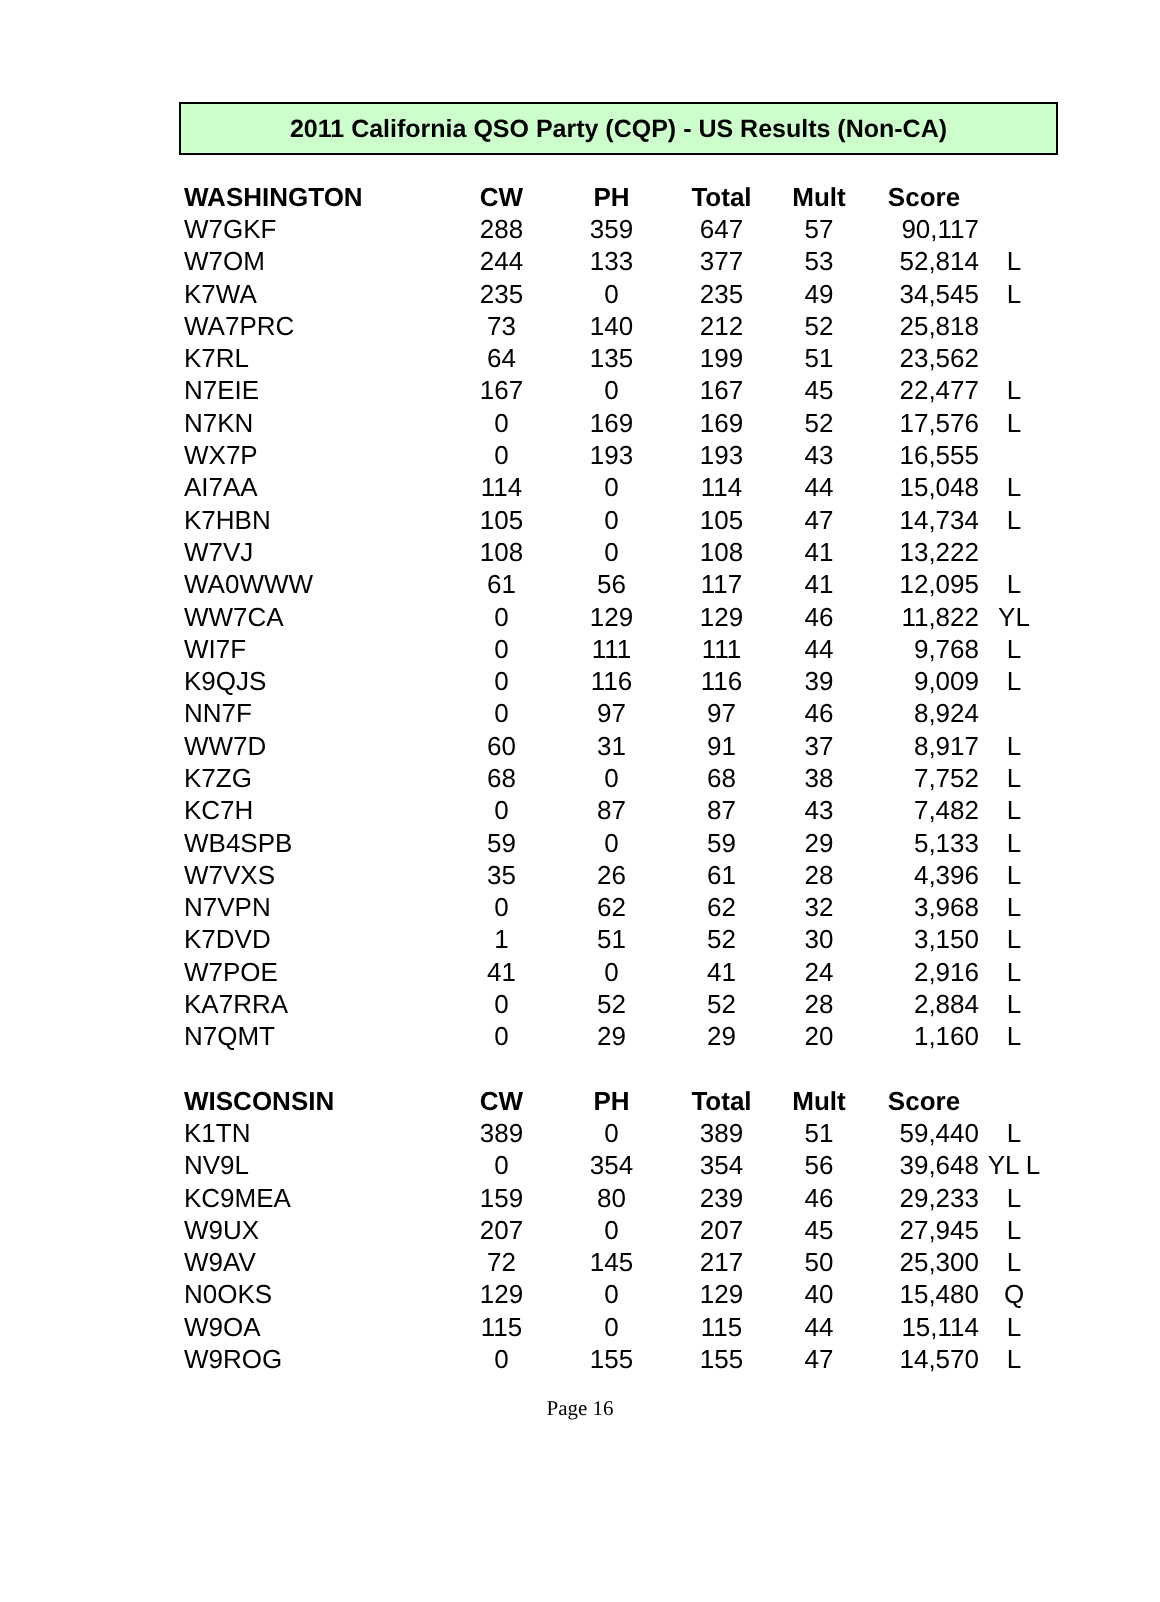2011 California QSO Party (CQP) - US Results (Non-CA)
| WASHINGTON | CW | PH | Total | Mult | Score | |
| --- | --- | --- | --- | --- | --- | --- |
| W7GKF | 288 | 359 | 647 | 57 | 90,117 | |
| W7OM | 244 | 133 | 377 | 53 | 52,814 | L |
| K7WA | 235 | 0 | 235 | 49 | 34,545 | L |
| WA7PRC | 73 | 140 | 212 | 52 | 25,818 | |
| K7RL | 64 | 135 | 199 | 51 | 23,562 | |
| N7EIE | 167 | 0 | 167 | 45 | 22,477 | L |
| N7KN | 0 | 169 | 169 | 52 | 17,576 | L |
| WX7P | 0 | 193 | 193 | 43 | 16,555 | |
| AI7AA | 114 | 0 | 114 | 44 | 15,048 | L |
| K7HBN | 105 | 0 | 105 | 47 | 14,734 | L |
| W7VJ | 108 | 0 | 108 | 41 | 13,222 | |
| WA0WWW | 61 | 56 | 117 | 41 | 12,095 | L |
| WW7CA | 0 | 129 | 129 | 46 | 11,822 | YL |
| WI7F | 0 | 111 | 111 | 44 | 9,768 | L |
| K9QJS | 0 | 116 | 116 | 39 | 9,009 | L |
| NN7F | 0 | 97 | 97 | 46 | 8,924 | |
| WW7D | 60 | 31 | 91 | 37 | 8,917 | L |
| K7ZG | 68 | 0 | 68 | 38 | 7,752 | L |
| KC7H | 0 | 87 | 87 | 43 | 7,482 | L |
| WB4SPB | 59 | 0 | 59 | 29 | 5,133 | L |
| W7VXS | 35 | 26 | 61 | 28 | 4,396 | L |
| N7VPN | 0 | 62 | 62 | 32 | 3,968 | L |
| K7DVD | 1 | 51 | 52 | 30 | 3,150 | L |
| W7POE | 41 | 0 | 41 | 24 | 2,916 | L |
| KA7RRA | 0 | 52 | 52 | 28 | 2,884 | L |
| N7QMT | 0 | 29 | 29 | 20 | 1,160 | L |
| WISCONSIN | CW | PH | Total | Mult | Score | |
| K1TN | 389 | 0 | 389 | 51 | 59,440 | L |
| NV9L | 0 | 354 | 354 | 56 | 39,648 | YL L |
| KC9MEA | 159 | 80 | 239 | 46 | 29,233 | L |
| W9UX | 207 | 0 | 207 | 45 | 27,945 | L |
| W9AV | 72 | 145 | 217 | 50 | 25,300 | L |
| N0OKS | 129 | 0 | 129 | 40 | 15,480 | Q |
| W9OA | 115 | 0 | 115 | 44 | 15,114 | L |
| W9ROG | 0 | 155 | 155 | 47 | 14,570 | L |
Page 16